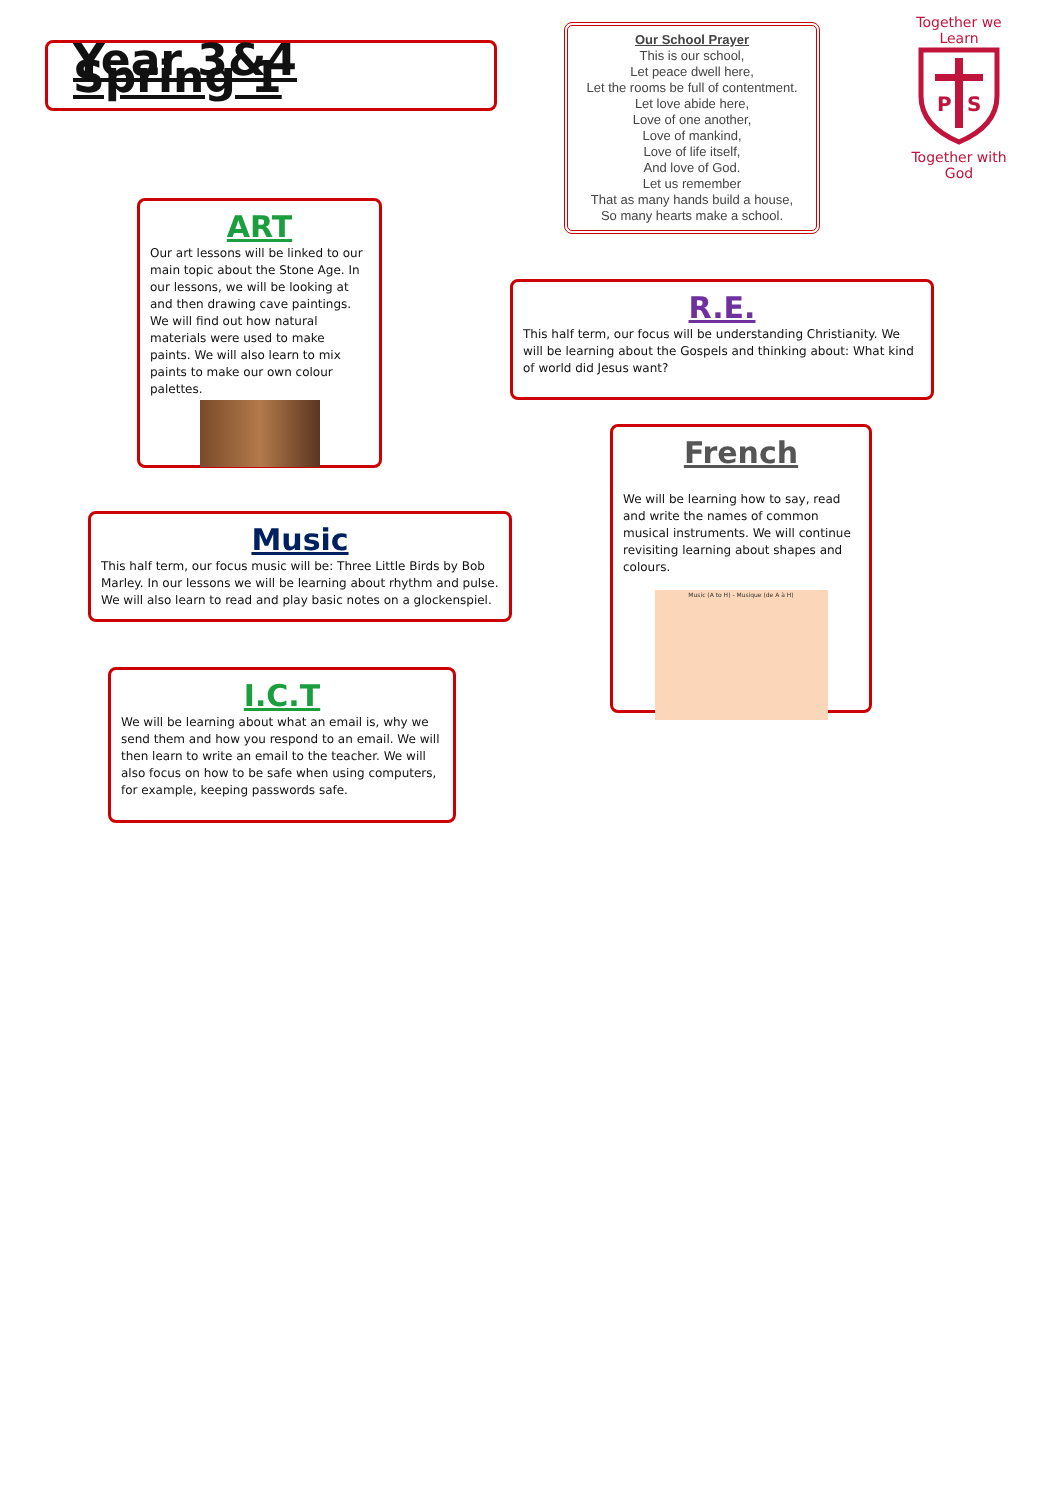Year 3&4 Spring 1
Our School Prayer
This is our school,
Let peace dwell here,
Let the rooms be full of contentment.
Let love abide here,
Love of one another,
Love of mankind,
Love of life itself,
And love of God.
Let us remember
That as many hands build a house,
So many hearts make a school.
Together we Learn
P
S
Together with God
ART
Our art lessons will be linked to our main topic about the Stone Age. In our lessons, we will be looking at and then drawing cave paintings. We will find out how natural materials were used to make paints. We will also learn to mix paints to make our own colour palettes.
R.E.
This half term, our focus will be understanding Christianity. We will be learning about the Gospels and thinking about: What kind of world did Jesus want?
French
We will be learning how to say, read and write the names of common musical instruments. We will continue revisiting learning about shapes and colours.
Music (A to H) - Musique (de A à H)
Music
This half term, our focus music will be: Three Little Birds by Bob Marley. In our lessons we will be learning about rhythm and pulse. We will also learn to read and play basic notes on a glockenspiel.
I.C.T
We will be learning about what an email is, why we send them and how you respond to an email. We will then learn to write an email to the teacher. We will also focus on how to be safe when using computers, for example, keeping passwords safe.